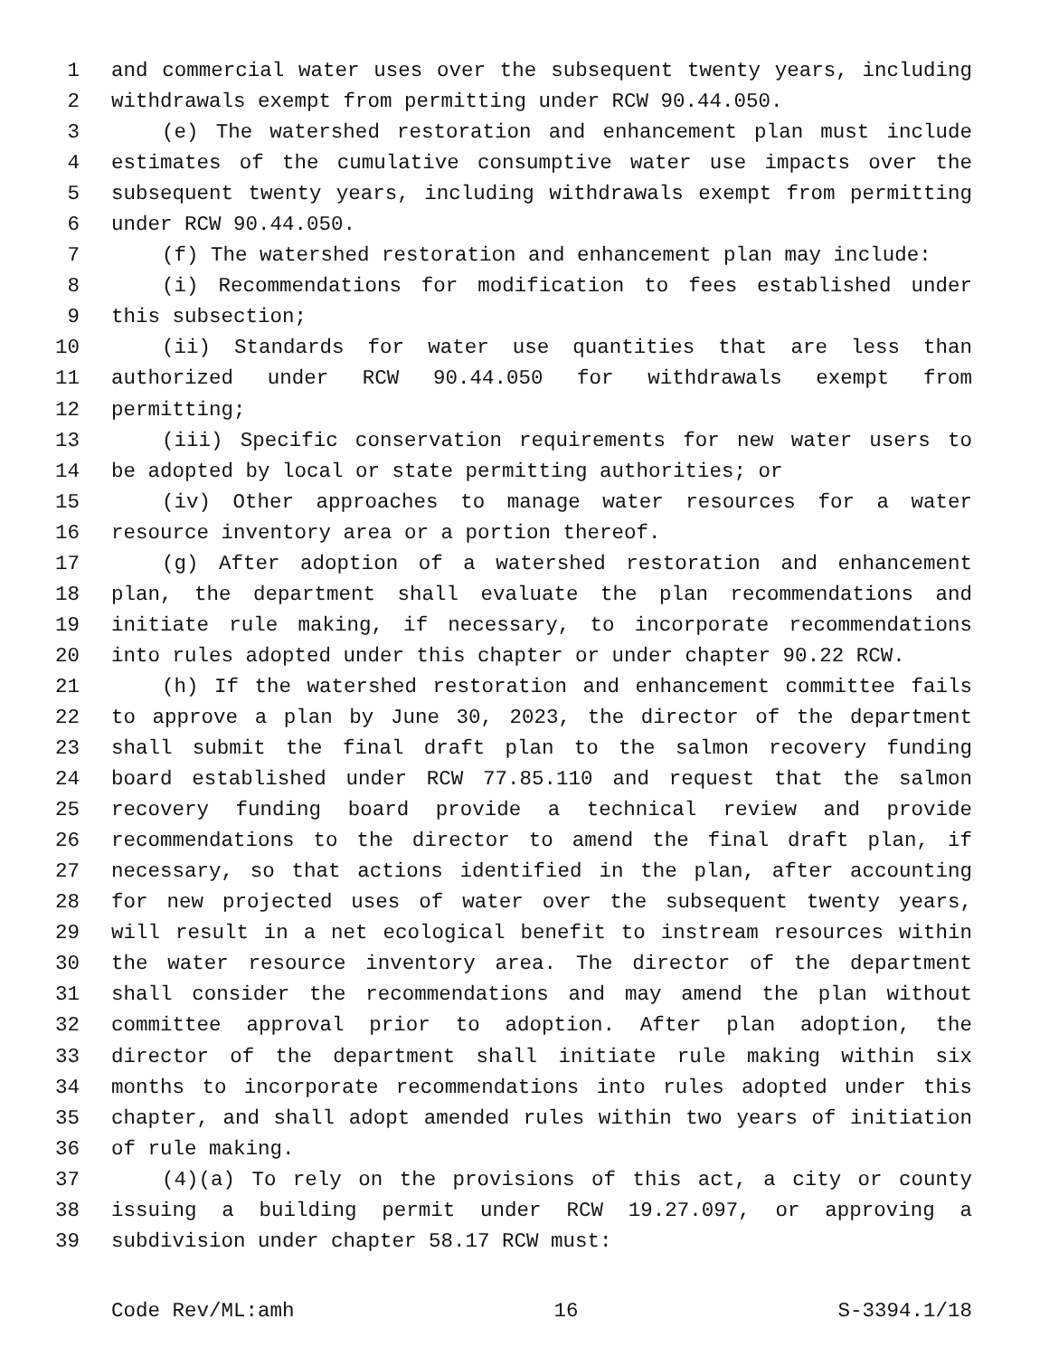1 and commercial water uses over the subsequent twenty years, including
2 withdrawals exempt from permitting under RCW 90.44.050.
3 (e) The watershed restoration and enhancement plan must include
4 estimates of the cumulative consumptive water use impacts over the
5 subsequent twenty years, including withdrawals exempt from permitting
6 under RCW 90.44.050.
7 (f) The watershed restoration and enhancement plan may include:
8 (i) Recommendations for modification to fees established under
9 this subsection;
10 (ii) Standards for water use quantities that are less than
11 authorized under RCW 90.44.050 for withdrawals exempt from
12 permitting;
13 (iii) Specific conservation requirements for new water users to
14 be adopted by local or state permitting authorities; or
15 (iv) Other approaches to manage water resources for a water
16 resource inventory area or a portion thereof.
17 (g) After adoption of a watershed restoration and enhancement
18 plan, the department shall evaluate the plan recommendations and
19 initiate rule making, if necessary, to incorporate recommendations
20 into rules adopted under this chapter or under chapter 90.22 RCW.
21 (h) If the watershed restoration and enhancement committee fails
22 to approve a plan by June 30, 2023, the director of the department
23 shall submit the final draft plan to the salmon recovery funding
24 board established under RCW 77.85.110 and request that the salmon
25 recovery funding board provide a technical review and provide
26 recommendations to the director to amend the final draft plan, if
27 necessary, so that actions identified in the plan, after accounting
28 for new projected uses of water over the subsequent twenty years,
29 will result in a net ecological benefit to instream resources within
30 the water resource inventory area. The director of the department
31 shall consider the recommendations and may amend the plan without
32 committee approval prior to adoption. After plan adoption, the
33 director of the department shall initiate rule making within six
34 months to incorporate recommendations into rules adopted under this
35 chapter, and shall adopt amended rules within two years of initiation
36 of rule making.
37 (4)(a) To rely on the provisions of this act, a city or county
38 issuing a building permit under RCW 19.27.097, or approving a
39 subdivision under chapter 58.17 RCW must:
Code Rev/ML:amh 16 S-3394.1/18